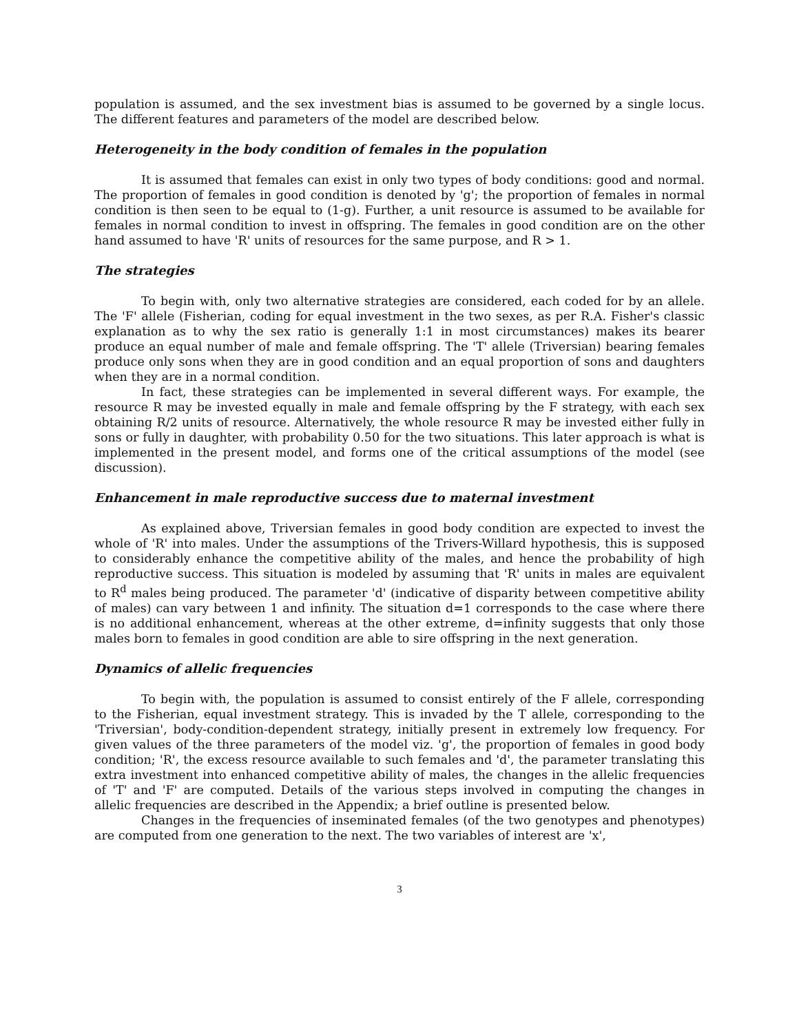population is assumed, and the sex investment bias is assumed to be governed by a single locus. The different features and parameters of the model are described below.
Heterogeneity in the body condition of females in the population
It is assumed that females can exist in only two types of body conditions: good and normal. The proportion of females in good condition is denoted by 'g'; the proportion of females in normal condition is then seen to be equal to (1-g). Further, a unit resource is assumed to be available for females in normal condition to invest in offspring. The females in good condition are on the other hand assumed to have 'R' units of resources for the same purpose, and R > 1.
The strategies
To begin with, only two alternative strategies are considered, each coded for by an allele. The 'F' allele (Fisherian, coding for equal investment in the two sexes, as per R.A. Fisher's classic explanation as to why the sex ratio is generally 1:1 in most circumstances) makes its bearer produce an equal number of male and female offspring. The 'T' allele (Triversian) bearing females produce only sons when they are in good condition and an equal proportion of sons and daughters when they are in a normal condition.
In fact, these strategies can be implemented in several different ways. For example, the resource R may be invested equally in male and female offspring by the F strategy, with each sex obtaining R/2 units of resource. Alternatively, the whole resource R may be invested either fully in sons or fully in daughter, with probability 0.50 for the two situations. This later approach is what is implemented in the present model, and forms one of the critical assumptions of the model (see discussion).
Enhancement in male reproductive success due to maternal investment
As explained above, Triversian females in good body condition are expected to invest the whole of 'R' into males. Under the assumptions of the Trivers-Willard hypothesis, this is supposed to considerably enhance the competitive ability of the males, and hence the probability of high reproductive success. This situation is modeled by assuming that 'R' units in males are equivalent to R<sup>d</sup> males being produced. The parameter 'd' (indicative of disparity between competitive ability of males) can vary between 1 and infinity. The situation d=1 corresponds to the case where there is no additional enhancement, whereas at the other extreme, d=infinity suggests that only those males born to females in good condition are able to sire offspring in the next generation.
Dynamics of allelic frequencies
To begin with, the population is assumed to consist entirely of the F allele, corresponding to the Fisherian, equal investment strategy. This is invaded by the T allele, corresponding to the 'Triversian', body-condition-dependent strategy, initially present in extremely low frequency. For given values of the three parameters of the model viz. 'g', the proportion of females in good body condition; 'R', the excess resource available to such females and 'd', the parameter translating this extra investment into enhanced competitive ability of males, the changes in the allelic frequencies of 'T' and 'F' are computed. Details of the various steps involved in computing the changes in allelic frequencies are described in the Appendix; a brief outline is presented below.
Changes in the frequencies of inseminated females (of the two genotypes and phenotypes) are computed from one generation to the next. The two variables of interest are 'x',
3